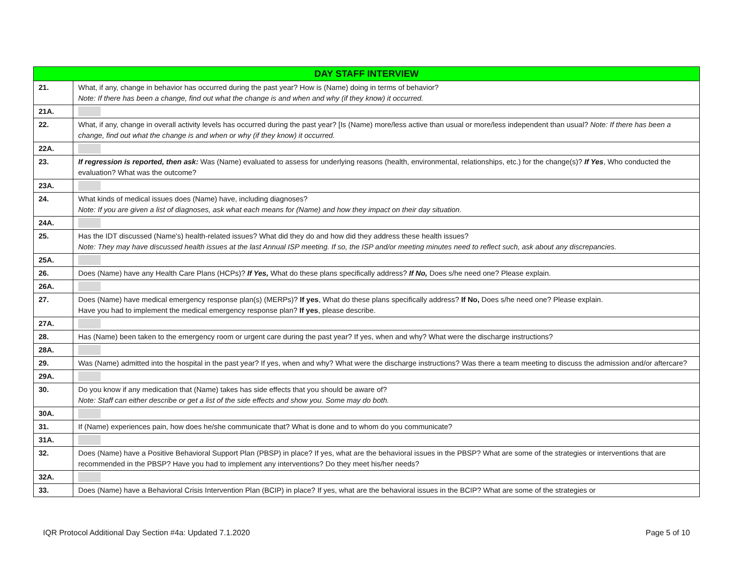| DAY STAFF INTERVIEW | |
| --- | --- |
| 21. | What, if any, change in behavior has occurred during the past year? How is (Name) doing in terms of behavior? Note: If there has been a change, find out what the change is and when and why (if they know) it occurred. |
| 21A. | |
| 22. | What, if any, change in overall activity levels has occurred during the past year? [Is (Name) more/less active than usual or more/less independent than usual? Note: If there has been a change, find out what the change is and when or why (if they know) it occurred. |
| 22A. | |
| 23. | If regression is reported, then ask: Was (Name) evaluated to assess for underlying reasons (health, environmental, relationships, etc.) for the change(s)? If Yes , Who conducted the evaluation? What was the outcome? |
| 23A. | |
| 24. | What kinds of medical issues does (Name) have, including diagnoses? Note: If you are given a list of diagnoses, ask what each means for (Name) and how they impact on their day situation. |
| 24A. | |
| 25. | Has the IDT discussed (Name's) health-related issues? What did they do and how did they address these health issues? Note: They may have discussed health issues at the last Annual ISP meeting. If so, the ISP and/or meeting minutes need to reflect such, ask about any discrepancies. |
| 25A. | |
| 26. | Does (Name) have any Health Care Plans (HCPs)? If Yes, What do these plans specifically address? If No, Does s/he need one? Please explain. |
| 26A. | |
| 27. | Does (Name) have medical emergency response plan(s) (MERPs)? If yes , What do these plans specifically address? If No, Does s/he need one? Please explain. Have you had to implement the medical emergency response plan? If yes , please describe. |
| 27A. | |
| 28. | Has (Name) been taken to the emergency room or urgent care during the past year? If yes, when and why? What were the discharge instructions? |
| 28A. | |
| 29. | Was (Name) admitted into the hospital in the past year? If yes, when and why? What were the discharge instructions? Was there a team meeting to discuss the admission and/or aftercare? |
| 29A. | |
| 30. | Do you know if any medication that (Name) takes has side effects that you should be aware of? Note: Staff can either describe or get a list of the side effects and show you. Some may do both. |
| 30A. | |
| 31. | If (Name) experiences pain, how does he/she communicate that? What is done and to whom do you communicate? |
| 31A. | |
| 32. | Does (Name) have a Positive Behavioral Support Plan (PBSP) in place? If yes, what are the behavioral issues in the PBSP? What are some of the strategies or interventions that are recommended in the PBSP? Have you had to implement any interventions? Do they meet his/her needs? |
| 32A. | |
| 33. | Does (Name) have a Behavioral Crisis Intervention Plan (BCIP) in place? If yes, what are the behavioral issues in the BCIP? What are some of the strategies or |
IQR Protocol Additional Day Section #4a: Updated 7.1.2020 Page 5 of 10